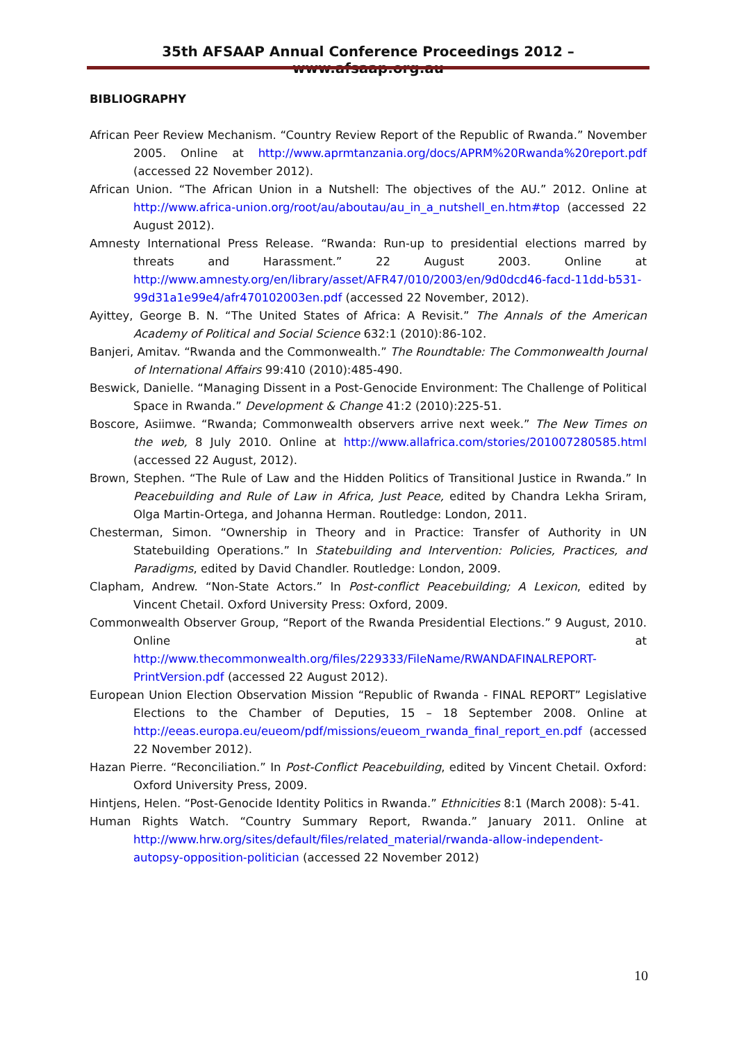35th AFSAAP Annual Conference Proceedings 2012 – www.afsaap.org.au
BIBLIOGRAPHY
African Peer Review Mechanism. “Country Review Report of the Republic of Rwanda.” November 2005. Online at http://www.aprmtanzania.org/docs/APRM%20Rwanda%20report.pdf (accessed 22 November 2012).
African Union. “The African Union in a Nutshell: The objectives of the AU.” 2012. Online at http://www.africa-union.org/root/au/aboutau/au_in_a_nutshell_en.htm#top (accessed 22 August 2012).
Amnesty International Press Release. “Rwanda: Run-up to presidential elections marred by threats and Harassment.” 22 August 2003. Online at http://www.amnesty.org/en/library/asset/AFR47/010/2003/en/9d0dcd46-facd-11dd-b531-99d31a1e99e4/afr470102003en.pdf (accessed 22 November, 2012).
Ayittey, George B. N. “The United States of Africa: A Revisit.” The Annals of the American Academy of Political and Social Science 632:1 (2010):86-102.
Banjeri, Amitav. “Rwanda and the Commonwealth.” The Roundtable: The Commonwealth Journal of International Affairs 99:410 (2010):485-490.
Beswick, Danielle. “Managing Dissent in a Post-Genocide Environment: The Challenge of Political Space in Rwanda.” Development & Change 41:2 (2010):225-51.
Boscore, Asiimwe. “Rwanda; Commonwealth observers arrive next week.” The New Times on the web, 8 July 2010. Online at http://www.allafrica.com/stories/201007280585.html (accessed 22 August, 2012).
Brown, Stephen. “The Rule of Law and the Hidden Politics of Transitional Justice in Rwanda.” In Peacebuilding and Rule of Law in Africa, Just Peace, edited by Chandra Lekha Sriram, Olga Martin-Ortega, and Johanna Herman. Routledge: London, 2011.
Chesterman, Simon. “Ownership in Theory and in Practice: Transfer of Authority in UN Statebuilding Operations.” In Statebuilding and Intervention: Policies, Practices, and Paradigms, edited by David Chandler. Routledge: London, 2009.
Clapham, Andrew. “Non-State Actors.” In Post-conflict Peacebuilding; A Lexicon, edited by Vincent Chetail. Oxford University Press: Oxford, 2009.
Commonwealth Observer Group, “Report of the Rwanda Presidential Elections.” 9 August, 2010. Online at http://www.thecommonwealth.org/files/229333/FileName/RWANDAFINALREPORT-PrintVersion.pdf (accessed 22 August 2012).
European Union Election Observation Mission “Republic of Rwanda - FINAL REPORT” Legislative Elections to the Chamber of Deputies, 15 – 18 September 2008. Online at http://eeas.europa.eu/eueom/pdf/missions/eueom_rwanda_final_report_en.pdf (accessed 22 November 2012).
Hazan Pierre. “Reconciliation.” In Post-Conflict Peacebuilding, edited by Vincent Chetail. Oxford: Oxford University Press, 2009.
Hintjens, Helen. “Post-Genocide Identity Politics in Rwanda.” Ethnicities 8:1 (March 2008): 5-41.
Human Rights Watch. “Country Summary Report, Rwanda.” January 2011. Online at http://www.hrw.org/sites/default/files/related_material/rwanda-allow-independent-autopsy-opposition-politician (accessed 22 November 2012)
10